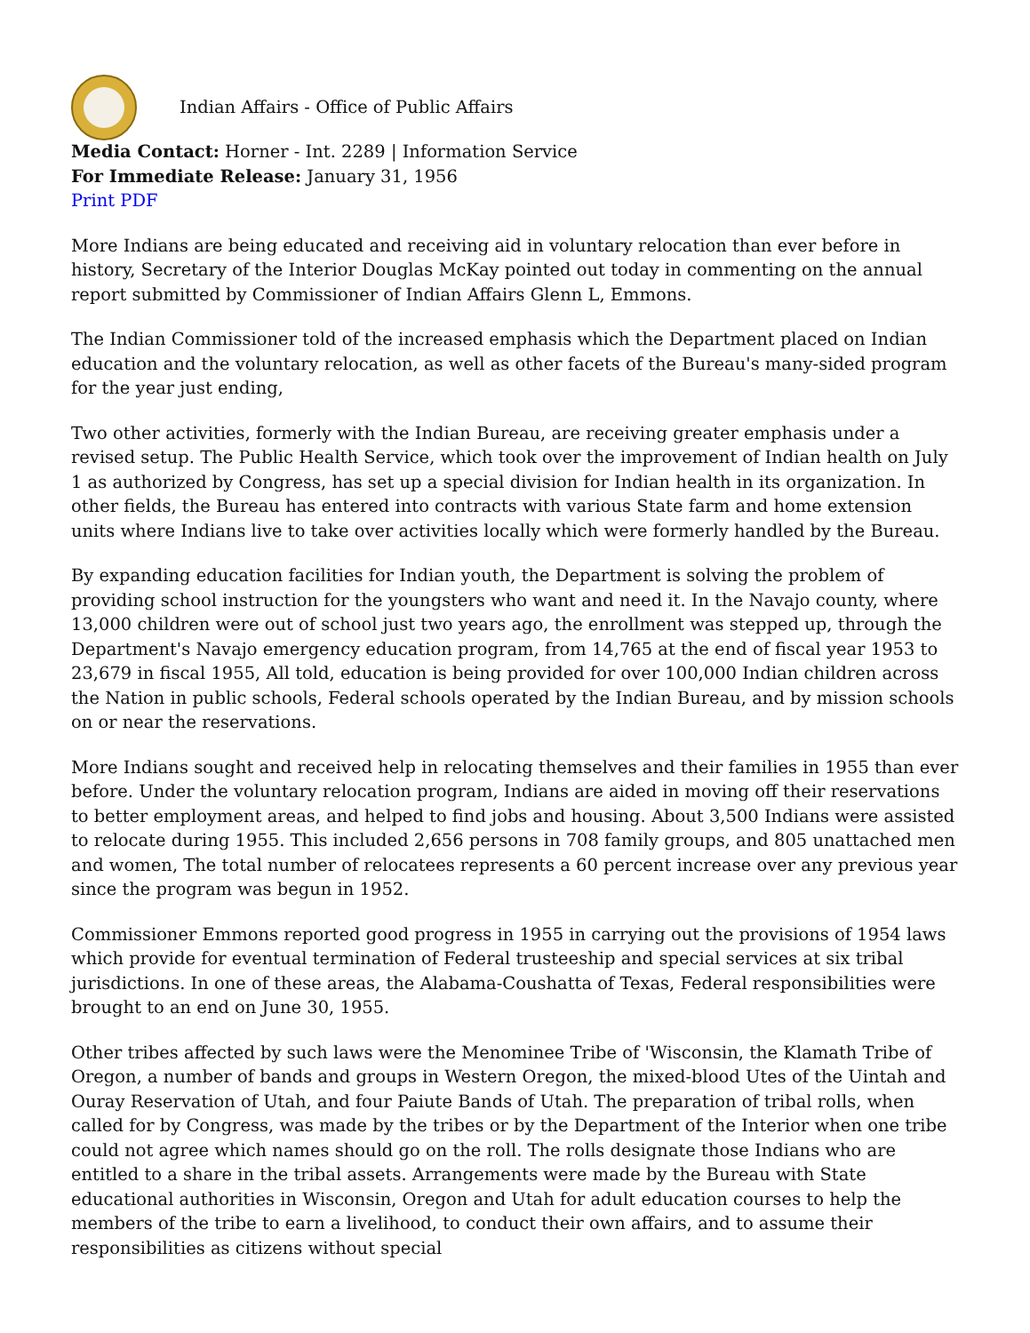Indian Affairs - Office of Public Affairs
Media Contact: Horner - Int. 2289 | Information Service
For Immediate Release: January 31, 1956
Print PDF
More Indians are being educated and receiving aid in voluntary relocation than ever before in history, Secretary of the Interior Douglas McKay pointed out today in commenting on the annual report submitted by Commissioner of Indian Affairs Glenn L, Emmons.
The Indian Commissioner told of the increased emphasis which the Department placed on Indian education and the voluntary relocation, as well as other facets of the Bureau's many-sided program for the year just ending,
Two other activities, formerly with the Indian Bureau, are receiving greater emphasis under a revised setup. The Public Health Service, which took over the improvement of Indian health on July 1 as authorized by Congress, has set up a special division for Indian health in its organization. In other fields, the Bureau has entered into contracts with various State farm and home extension units where Indians live to take over activities locally which were formerly handled by the Bureau.
By expanding education facilities for Indian youth, the Department is solving the problem of providing school instruction for the youngsters who want and need it. In the Navajo county, where 13,000 children were out of school just two years ago, the enrollment was stepped up, through the Department's Navajo emergency education program, from 14,765 at the end of fiscal year 1953 to 23,679 in fiscal 1955, All told, education is being provided for over 100,000 Indian children across the Nation in public schools, Federal schools operated by the Indian Bureau, and by mission schools on or near the reservations.
More Indians sought and received help in relocating themselves and their families in 1955 than ever before. Under the voluntary relocation program, Indians are aided in moving off their reservations to better employment areas, and helped to find jobs and housing. About 3,500 Indians were assisted to relocate during 1955. This included 2,656 persons in 708 family groups, and 805 unattached men and women, The total number of relocatees represents a 60 percent increase over any previous year since the program was begun in 1952.
Commissioner Emmons reported good progress in 1955 in carrying out the provisions of 1954 laws which provide for eventual termination of Federal trusteeship and special services at six tribal jurisdictions. In one of these areas, the Alabama-Coushatta of Texas, Federal responsibilities were brought to an end on June 30, 1955.
Other tribes affected by such laws were the Menominee Tribe of 'Wisconsin, the Klamath Tribe of Oregon, a number of bands and groups in Western Oregon, the mixed-blood Utes of the Uintah and Ouray Reservation of Utah, and four Paiute Bands of Utah. The preparation of tribal rolls, when called for by Congress, was made by the tribes or by the Department of the Interior when one tribe could not agree which names should go on the roll. The rolls designate those Indians who are entitled to a share in the tribal assets. Arrangements were made by the Bureau with State educational authorities in Wisconsin, Oregon and Utah for adult education courses to help the members of the tribe to earn a livelihood, to conduct their own affairs, and to assume their responsibilities as citizens without special